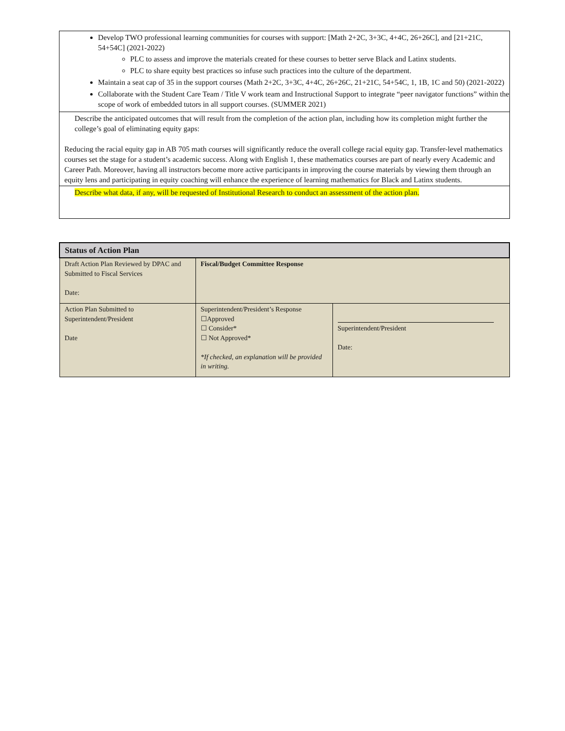| Develop TWO professional learning communities for courses with support: [Math 2+2C, 3+3C, 4+4C, 26+26C], and [21+21C, 54+54C] (2021-2022) PLC to assess and improve the materials created for these courses to better serve Black and Latinx students. PLC to share equity best practices so infuse such practices into the culture of the department. Maintain a seat cap of 35 in the support courses (Math 2+2C, 3+3C, 4+4C, 26+26C, 21+21C, 54+54C, 1, 1B, 1C and 50) (2021-2022) Collaborate with the Student Care Team / Title V work team and Instructional Support to integrate “peer navigator functions” within the scope of work of embedded tutors in all support courses. (SUMMER 2021) |
| Describe the anticipated outcomes that will result from the completion of the action plan, including how its completion might further the college’s goal of eliminating equity gaps: Reducing the racial equity gap in AB 705 math courses will significantly reduce the overall college racial equity gap. Transfer-level mathematics courses set the stage for a student’s academic success. Along with English 1, these mathematics courses are part of nearly every Academic and Career Path. Moreover, having all instructors become more active participants in improving the course materials by viewing them through an equity lens and participating in equity coaching will enhance the experience of learning mathematics for Black and Latinx students. |
| Describe what data, if any, will be requested of Institutional Research to conduct an assessment of the action plan. |
| Status of Action Plan | | |
| --- | --- | --- |
| Draft Action Plan Reviewed by DPAC and Submitted to Fiscal Services Date: | Fiscal/Budget Committee Response | |
| Action Plan Submitted to Superintendent/President Date | Superintendent/President’s Response ☐Approved ☐ Consider* ☐ Not Approved* *If checked, an explanation will be provided in writing. | Superintendent/President Date: |